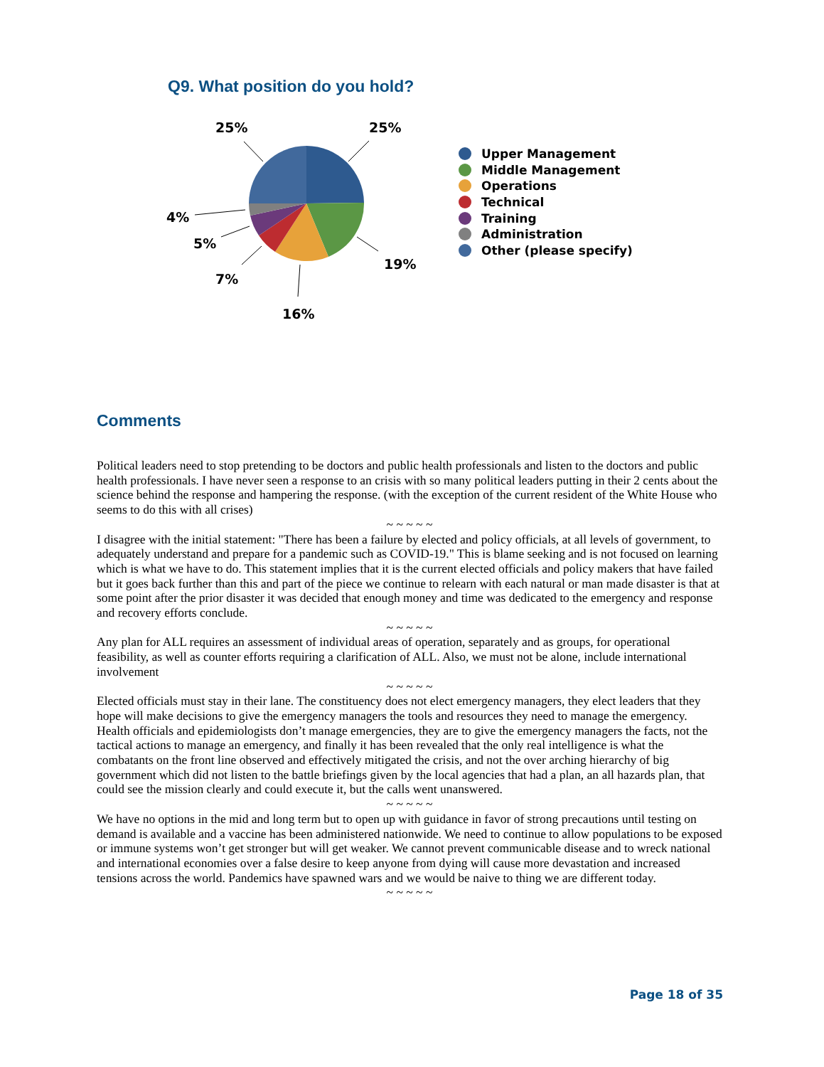Q9. What position do you hold?
25%
25%
19%
16%
7%
5%
4%
Upper Management
Middle Management
Operations
Technical
Training
Administration
Other (please specify)
Comments
Political leaders need to stop pretending to be doctors and public health professionals and listen to the doctors and public health professionals. I have never seen a response to an crisis with so many political leaders putting in their 2 cents about the science behind the response and hampering the response. (with the exception of the current resident of the White House who seems to do this with all crises)
~ ~ ~ ~ ~
I disagree with the initial statement: "There has been a failure by elected and policy officials, at all levels of government, to adequately understand and prepare for a pandemic such as COVID-19." This is blame seeking and is not focused on learning which is what we have to do. This statement implies that it is the current elected officials and policy makers that have failed but it goes back further than this and part of the piece we continue to relearn with each natural or man made disaster is that at some point after the prior disaster it was decided that enough money and time was dedicated to the emergency and response and recovery efforts conclude.
~ ~ ~ ~ ~
Any plan for ALL requires an assessment of individual areas of operation, separately and as groups, for operational feasibility, as well as counter efforts requiring a clarification of ALL. Also, we must not be alone, include international involvement
~ ~ ~ ~ ~
Elected officials must stay in their lane. The constituency does not elect emergency managers, they elect leaders that they hope will make decisions to give the emergency managers the tools and resources they need to manage the emergency. Health officials and epidemiologists don’t manage emergencies, they are to give the emergency managers the facts, not the tactical actions to manage an emergency, and finally it has been revealed that the only real intelligence is what the combatants on the front line observed and effectively mitigated the crisis, and not the over arching hierarchy of big government which did not listen to the battle briefings given by the local agencies that had a plan, an all hazards plan, that could see the mission clearly and could execute it, but the calls went unanswered.
~ ~ ~ ~ ~
We have no options in the mid and long term but to open up with guidance in favor of strong precautions until testing on demand is available and a vaccine has been administered nationwide. We need to continue to allow populations to be exposed or immune systems won’t get stronger but will get weaker. We cannot prevent communicable disease and to wreck national and international economies over a false desire to keep anyone from dying will cause more devastation and increased tensions across the world. Pandemics have spawned wars and we would be naive to thing we are different today.
~ ~ ~ ~ ~
Page 18 of 35